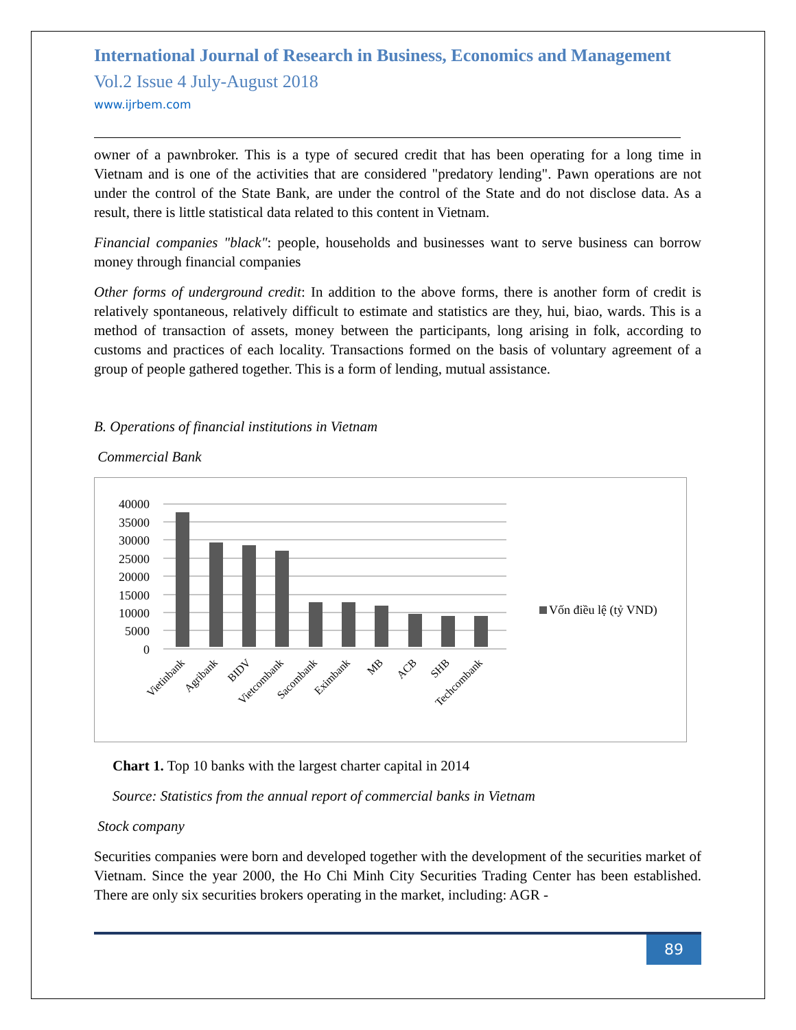International Journal of Research in Business, Economics and Management
Vol.2 Issue 4 July-August 2018
www.ijrbem.com
owner of a pawnbroker. This is a type of secured credit that has been operating for a long time in Vietnam and is one of the activities that are considered "predatory lending". Pawn operations are not under the control of the State Bank, are under the control of the State and do not disclose data. As a result, there is little statistical data related to this content in Vietnam.
Financial companies "black": people, households and businesses want to serve business can borrow money through financial companies
Other forms of underground credit: In addition to the above forms, there is another form of credit is relatively spontaneous, relatively difficult to estimate and statistics are they, hui, biao, wards. This is a method of transaction of assets, money between the participants, long arising in folk, according to customs and practices of each locality. Transactions formed on the basis of voluntary agreement of a group of people gathered together. This is a form of lending, mutual assistance.
B. Operations of financial institutions in Vietnam
Commercial Bank
40000
35000
30000
25000
20000
15000
10000
5000
0
Vốn điều lệ (tỷ VND)
Vietinbank
Agribank
BIDV
Vietcombank
Sacombank
Eximbank
MB
ACB
SHB
Techcombank
Chart 1. Top 10 banks with the largest charter capital in 2014
Source: Statistics from the annual report of commercial banks in Vietnam
Stock company
Securities companies were born and developed together with the development of the securities market of Vietnam. Since the year 2000, the Ho Chi Minh City Securities Trading Center has been established. There are only six securities brokers operating in the market, including: AGR -
89